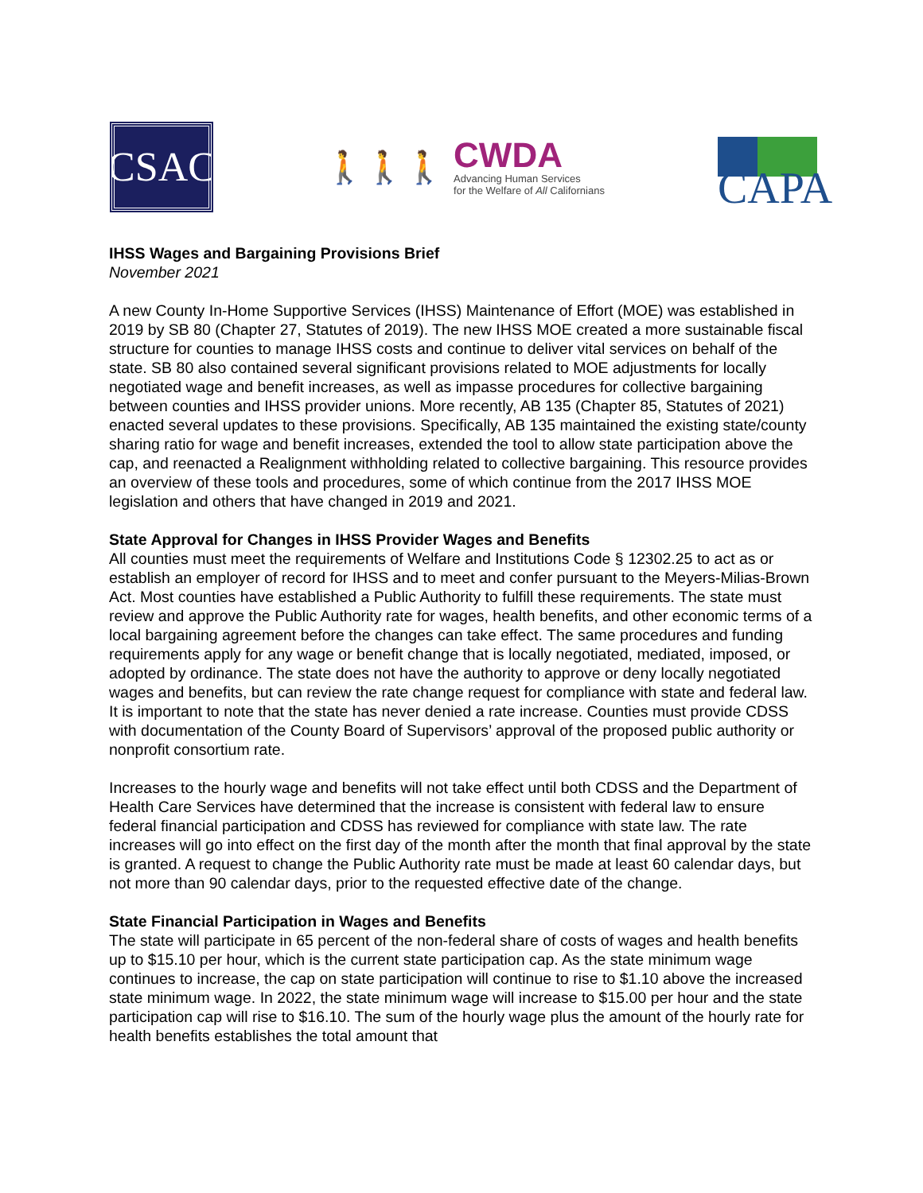CSAC
🚶🚶🚶
CWDA
Advancing Human Services
for the Welfare of All Californians
CAPA
IHSS Wages and Bargaining Provisions Brief
November 2021
A new County In-Home Supportive Services (IHSS) Maintenance of Effort (MOE) was established in 2019 by SB 80 (Chapter 27, Statutes of 2019). The new IHSS MOE created a more sustainable fiscal structure for counties to manage IHSS costs and continue to deliver vital services on behalf of the state. SB 80 also contained several significant provisions related to MOE adjustments for locally negotiated wage and benefit increases, as well as impasse procedures for collective bargaining between counties and IHSS provider unions. More recently, AB 135 (Chapter 85, Statutes of 2021) enacted several updates to these provisions. Specifically, AB 135 maintained the existing state/county sharing ratio for wage and benefit increases, extended the tool to allow state participation above the cap, and reenacted a Realignment withholding related to collective bargaining. This resource provides an overview of these tools and procedures, some of which continue from the 2017 IHSS MOE legislation and others that have changed in 2019 and 2021.
State Approval for Changes in IHSS Provider Wages and Benefits
All counties must meet the requirements of Welfare and Institutions Code § 12302.25 to act as or establish an employer of record for IHSS and to meet and confer pursuant to the Meyers-Milias-Brown Act. Most counties have established a Public Authority to fulfill these requirements. The state must review and approve the Public Authority rate for wages, health benefits, and other economic terms of a local bargaining agreement before the changes can take effect. The same procedures and funding requirements apply for any wage or benefit change that is locally negotiated, mediated, imposed, or adopted by ordinance. The state does not have the authority to approve or deny locally negotiated wages and benefits, but can review the rate change request for compliance with state and federal law. It is important to note that the state has never denied a rate increase. Counties must provide CDSS with documentation of the County Board of Supervisors’ approval of the proposed public authority or nonprofit consortium rate.
Increases to the hourly wage and benefits will not take effect until both CDSS and the Department of Health Care Services have determined that the increase is consistent with federal law to ensure federal financial participation and CDSS has reviewed for compliance with state law. The rate increases will go into effect on the first day of the month after the month that final approval by the state is granted. A request to change the Public Authority rate must be made at least 60 calendar days, but not more than 90 calendar days, prior to the requested effective date of the change.
State Financial Participation in Wages and Benefits
The state will participate in 65 percent of the non-federal share of costs of wages and health benefits up to $15.10 per hour, which is the current state participation cap. As the state minimum wage continues to increase, the cap on state participation will continue to rise to $1.10 above the increased state minimum wage. In 2022, the state minimum wage will increase to $15.00 per hour and the state participation cap will rise to $16.10. The sum of the hourly wage plus the amount of the hourly rate for health benefits establishes the total amount that